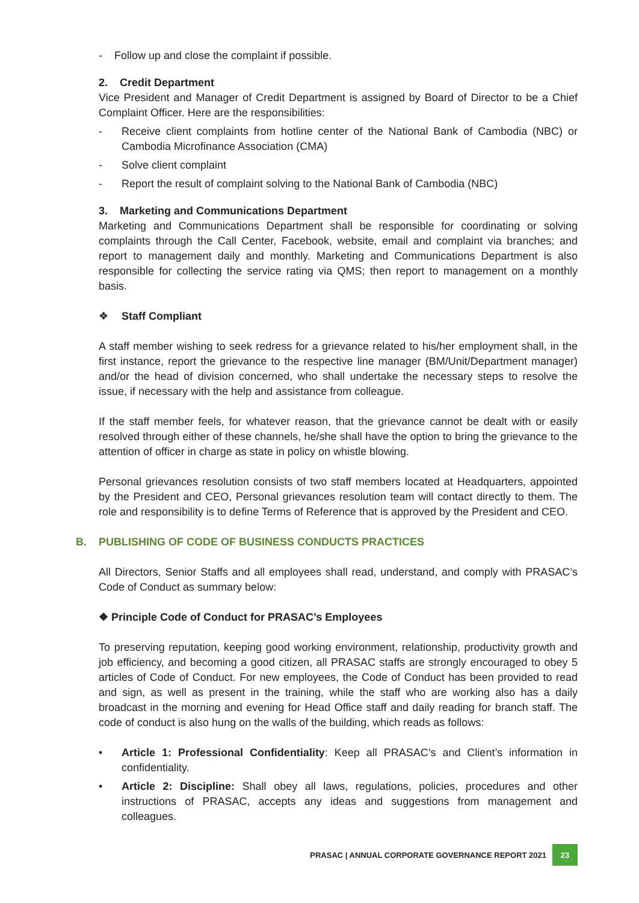- Follow up and close the complaint if possible.
2. Credit Department
Vice President and Manager of Credit Department is assigned by Board of Director to be a Chief Complaint Officer. Here are the responsibilities:
- Receive client complaints from hotline center of the National Bank of Cambodia (NBC) or Cambodia Microfinance Association (CMA)
- Solve client complaint
- Report the result of complaint solving to the National Bank of Cambodia (NBC)
3. Marketing and Communications Department
Marketing and Communications Department shall be responsible for coordinating or solving complaints through the Call Center, Facebook, website, email and complaint via branches; and report to management daily and monthly. Marketing and Communications Department is also responsible for collecting the service rating via QMS; then report to management on a monthly basis.
❖ Staff Compliant
A staff member wishing to seek redress for a grievance related to his/her employment shall, in the first instance, report the grievance to the respective line manager (BM/Unit/Department manager) and/or the head of division concerned, who shall undertake the necessary steps to resolve the issue, if necessary with the help and assistance from colleague.
If the staff member feels, for whatever reason, that the grievance cannot be dealt with or easily resolved through either of these channels, he/she shall have the option to bring the grievance to the attention of officer in charge as state in policy on whistle blowing.
Personal grievances resolution consists of two staff members located at Headquarters, appointed by the President and CEO, Personal grievances resolution team will contact directly to them. The role and responsibility is to define Terms of Reference that is approved by the President and CEO.
B. PUBLISHING OF CODE OF BUSINESS CONDUCTS PRACTICES
All Directors, Senior Staffs and all employees shall read, understand, and comply with PRASAC’s Code of Conduct as summary below:
❖ Principle Code of Conduct for PRASAC’s Employees
To preserving reputation, keeping good working environment, relationship, productivity growth and job efficiency, and becoming a good citizen, all PRASAC staffs are strongly encouraged to obey 5 articles of Code of Conduct. For new employees, the Code of Conduct has been provided to read and sign, as well as present in the training, while the staff who are working also has a daily broadcast in the morning and evening for Head Office staff and daily reading for branch staff. The code of conduct is also hung on the walls of the building, which reads as follows:
• Article 1: Professional Confidentiality: Keep all PRASAC’s and Client’s information in confidentiality.
• Article 2: Discipline: Shall obey all laws, regulations, policies, procedures and other instructions of PRASAC, accepts any ideas and suggestions from management and colleagues.
PRASAC | ANNUAL CORPORATE GOVERNANCE REPORT 2021 23